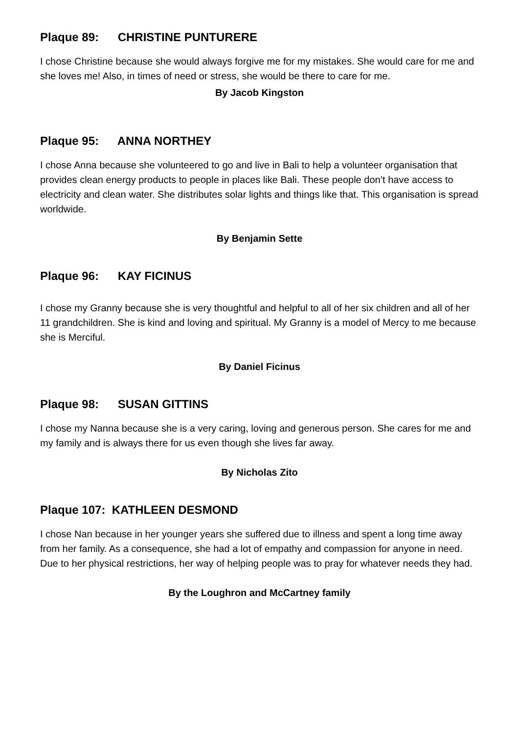Plaque 89: CHRISTINE PUNTURERE
I chose Christine because she would always forgive me for my mistakes. She would care for me and she loves me! Also, in times of need or stress, she would be there to care for me.
By Jacob Kingston
Plaque 95: ANNA NORTHEY
I chose Anna because she volunteered to go and live in Bali to help a volunteer organisation that provides clean energy products to people in places like Bali. These people don’t have access to electricity and clean water. She distributes solar lights and things like that. This organisation is spread worldwide.
By Benjamin Sette
Plaque 96: KAY FICINUS
I chose my Granny because she is very thoughtful and helpful to all of her six children and all of her 11 grandchildren. She is kind and loving and spiritual. My Granny is a model of Mercy to me because she is Merciful.
By Daniel Ficinus
Plaque 98: SUSAN GITTINS
I chose my Nanna because she is a very caring, loving and generous person. She cares for me and my family and is always there for us even though she lives far away.
By Nicholas Zito
Plaque 107: KATHLEEN DESMOND
I chose Nan because in her younger years she suffered due to illness and spent a long time away from her family. As a consequence, she had a lot of empathy and compassion for anyone in need. Due to her physical restrictions, her way of helping people was to pray for whatever needs they had.
By the Loughron and McCartney family